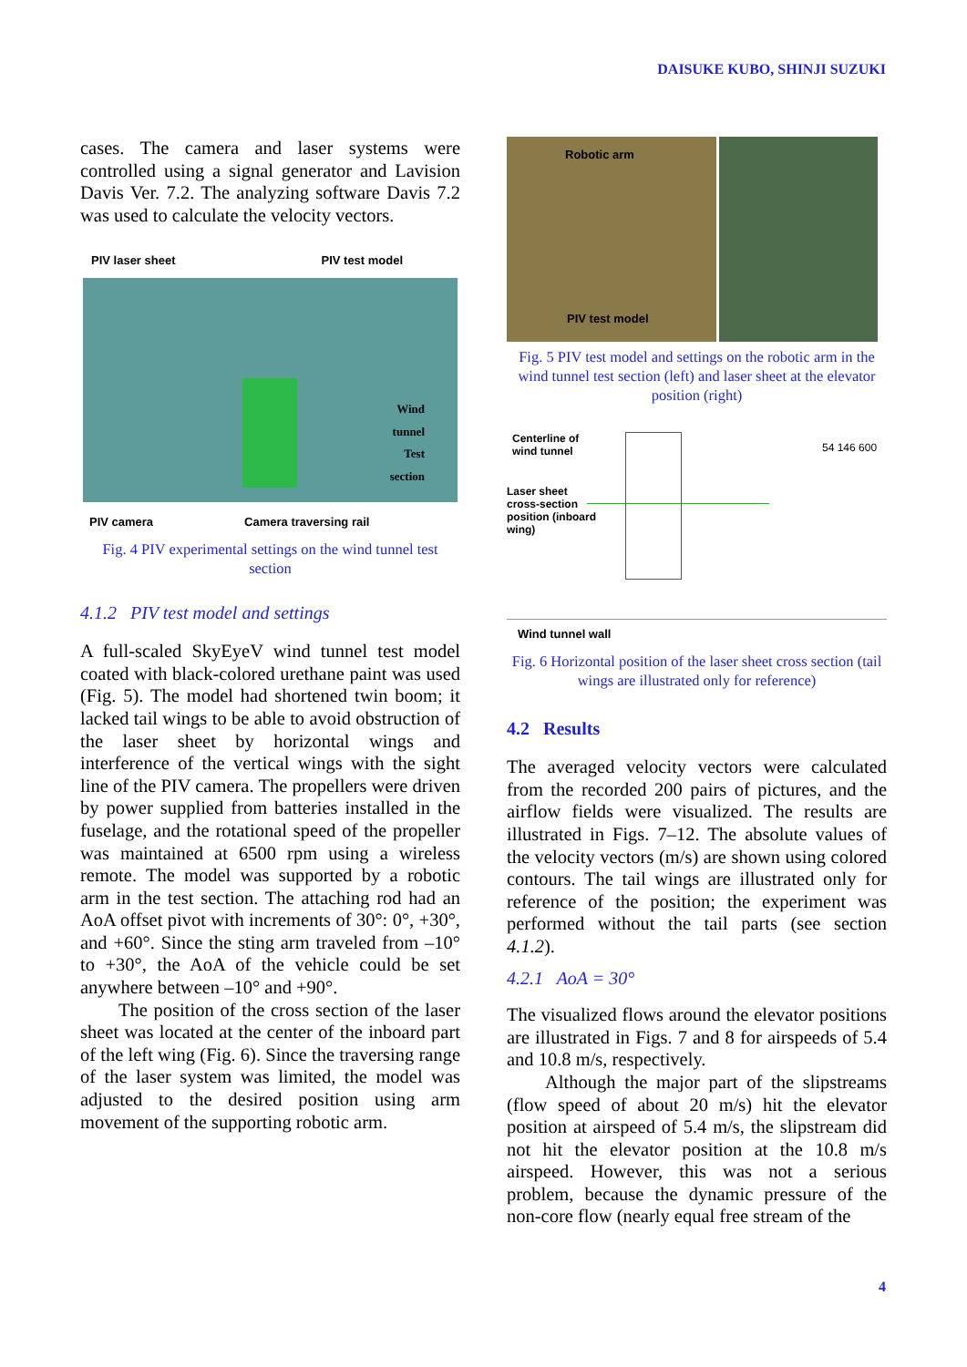DAISUKE KUBO, SHINJI SUZUKI
cases. The camera and laser systems were controlled using a signal generator and Lavision Davis Ver. 7.2. The analyzing software Davis 7.2 was used to calculate the velocity vectors.
PIV laser sheet PIV test model
Wind
tunnel
Test
section
PIV camera Camera traversing rail
Fig. 4 PIV experimental settings on the wind tunnel test section
4.1.2 PIV test model and settings
A full-scaled SkyEyeV wind tunnel test model coated with black-colored urethane paint was used (Fig. 5). The model had shortened twin boom; it lacked tail wings to be able to avoid obstruction of the laser sheet by horizontal wings and interference of the vertical wings with the sight line of the PIV camera. The propellers were driven by power supplied from batteries installed in the fuselage, and the rotational speed of the propeller was maintained at 6500 rpm using a wireless remote. The model was supported by a robotic arm in the test section. The attaching rod had an AoA offset pivot with increments of 30°: 0°, +30°, and +60°. Since the sting arm traveled from –10° to +30°, the AoA of the vehicle could be set anywhere between –10° and +90°.
The position of the cross section of the laser sheet was located at the center of the inboard part of the left wing (Fig. 6). Since the traversing range of the laser system was limited, the model was adjusted to the desired position using arm movement of the supporting robotic arm.
Robotic arm
PIV test model
Fig. 5 PIV test model and settings on the robotic arm in the wind tunnel test section (left) and laser sheet at the elevator position (right)
Centerline of
wind tunnel
Laser sheet
cross-section
position (inboard
wing)
54 146 600
Wind tunnel wall
Fig. 6 Horizontal position of the laser sheet cross section (tail wings are illustrated only for reference)
4.2 Results
The averaged velocity vectors were calculated from the recorded 200 pairs of pictures, and the airflow fields were visualized. The results are illustrated in Figs. 7–12. The absolute values of the velocity vectors (m/s) are shown using colored contours. The tail wings are illustrated only for reference of the position; the experiment was performed without the tail parts (see section 4.1.2).
4.2.1 AoA = 30°
The visualized flows around the elevator positions are illustrated in Figs. 7 and 8 for airspeeds of 5.4 and 10.8 m/s, respectively.
Although the major part of the slipstreams (flow speed of about 20 m/s) hit the elevator position at airspeed of 5.4 m/s, the slipstream did not hit the elevator position at the 10.8 m/s airspeed. However, this was not a serious problem, because the dynamic pressure of the non-core flow (nearly equal free stream of the
4